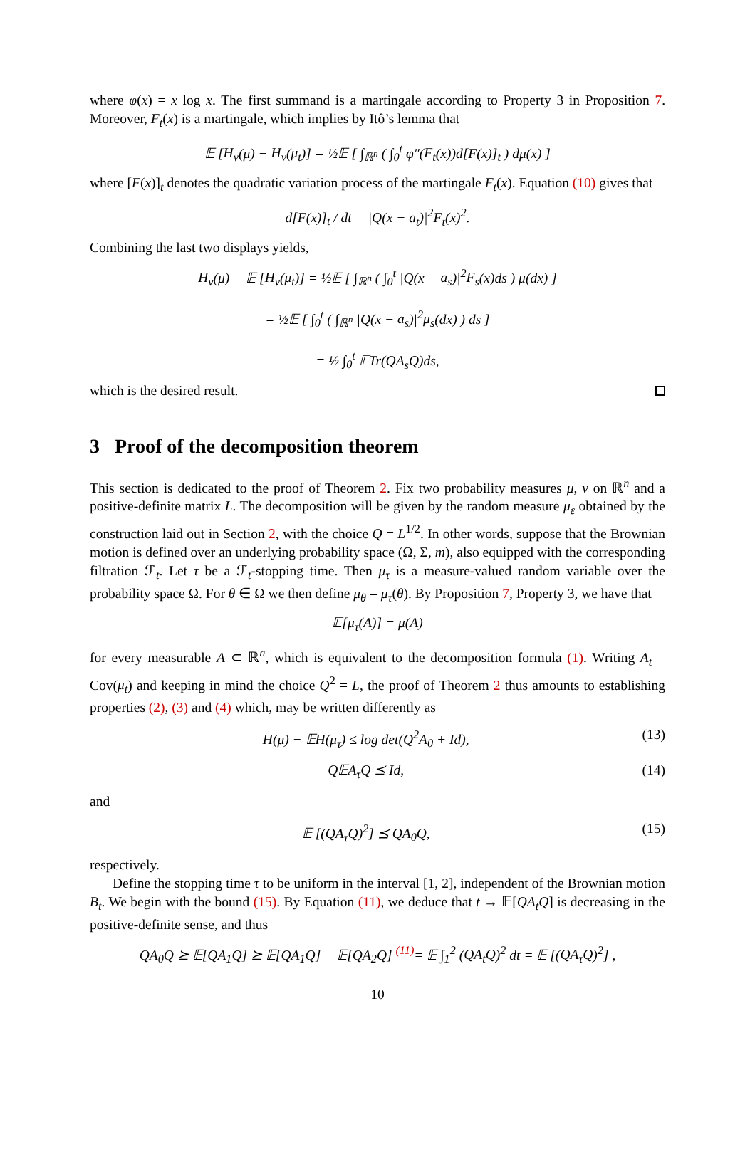where φ(x) = x log x. The first summand is a martingale according to Property 3 in Proposition 7. Moreover, F<sub>t</sub>(x) is a martingale, which implies by Itô’s lemma that
𝔼 [H<sub>ν</sub>(μ) − H<sub>ν</sub>(μ<sub>t</sub>)] = ½𝔼 [ ∫<sub>ℝ<sup>n</sup></sub> ( ∫<sub>0</sub><sup>t</sup> φ″(F<sub>t</sub>(x))d[F(x)]<sub>t</sub> ) dμ(x) ]
where [F(x)]<sub>t</sub> denotes the quadratic variation process of the martingale F<sub>t</sub>(x). Equation (10) gives that
d[F(x)]<sub>t</sub> / dt = |Q(x − a<sub>t</sub>)|<sup>2</sup>F<sub>t</sub>(x)<sup>2</sup>.
Combining the last two displays yields,
H<sub>ν</sub>(μ) − 𝔼 [H<sub>ν</sub>(μ<sub>t</sub>)] = ½𝔼 [ ∫<sub>ℝ<sup>n</sup></sub> ( ∫<sub>0</sub><sup>t</sup> |Q(x − a<sub>s</sub>)|<sup>2</sup>F<sub>s</sub>(x)ds ) μ(dx) ]
= ½𝔼 [ ∫<sub>0</sub><sup>t</sup> ( ∫<sub>ℝ<sup>n</sup></sub> |Q(x − a<sub>s</sub>)|<sup>2</sup>μ<sub>s</sub>(dx) ) ds ]
= ½ ∫<sub>0</sub><sup>t</sup> 𝔼Tr(QA<sub>s</sub>Q)ds,
which is the desired result.
3 Proof of the decomposition theorem
This section is dedicated to the proof of Theorem 2. Fix two probability measures μ, ν on ℝ<sup>n</sup> and a positive-definite matrix L. The decomposition will be given by the random measure μ<sub>ε</sub> obtained by the construction laid out in Section 2, with the choice Q = L<sup>1/2</sup>. In other words, suppose that the Brownian motion is defined over an underlying probability space (Ω, Σ, m), also equipped with the corresponding filtration ℱ<sub>t</sub>. Let τ be a ℱ<sub>t</sub>-stopping time. Then μ<sub>τ</sub> is a measure-valued random variable over the probability space Ω. For θ ∈ Ω we then define μ<sub>θ</sub> = μ<sub>τ</sub>(θ). By Proposition 7, Property 3, we have that
𝔼[μ<sub>τ</sub>(A)] = μ(A)
for every measurable A ⊂ ℝ<sup>n</sup>, which is equivalent to the decomposition formula (1). Writing A<sub>t</sub> = Cov(μ<sub>t</sub>) and keeping in mind the choice Q<sup>2</sup> = L, the proof of Theorem 2 thus amounts to establishing properties (2), (3) and (4) which, may be written differently as
H(μ) − 𝔼H(μ<sub>τ</sub>) ≤ log det(Q<sup>2</sup>A<sub>0</sub> + Id), (13)
Q𝔼A<sub>τ</sub>Q ⪯ Id, (14)
and
𝔼 [(QA<sub>τ</sub>Q)<sup>2</sup>] ⪯ QA<sub>0</sub>Q, (15)
respectively.
Define the stopping time τ to be uniform in the interval [1, 2], independent of the Brownian motion B<sub>t</sub>. We begin with the bound (15). By Equation (11), we deduce that t → 𝔼[QA<sub>t</sub>Q] is decreasing in the positive-definite sense, and thus
QA<sub>0</sub>Q ⪰ 𝔼[QA<sub>1</sub>Q] ⪰ 𝔼[QA<sub>1</sub>Q] − 𝔼[QA<sub>2</sub>Q] <sup>(11)</sup>= 𝔼 ∫<sub>1</sub><sup>2</sup> (QA<sub>t</sub>Q)<sup>2</sup> dt = 𝔼 [(QA<sub>τ</sub>Q)<sup>2</sup>] ,
10